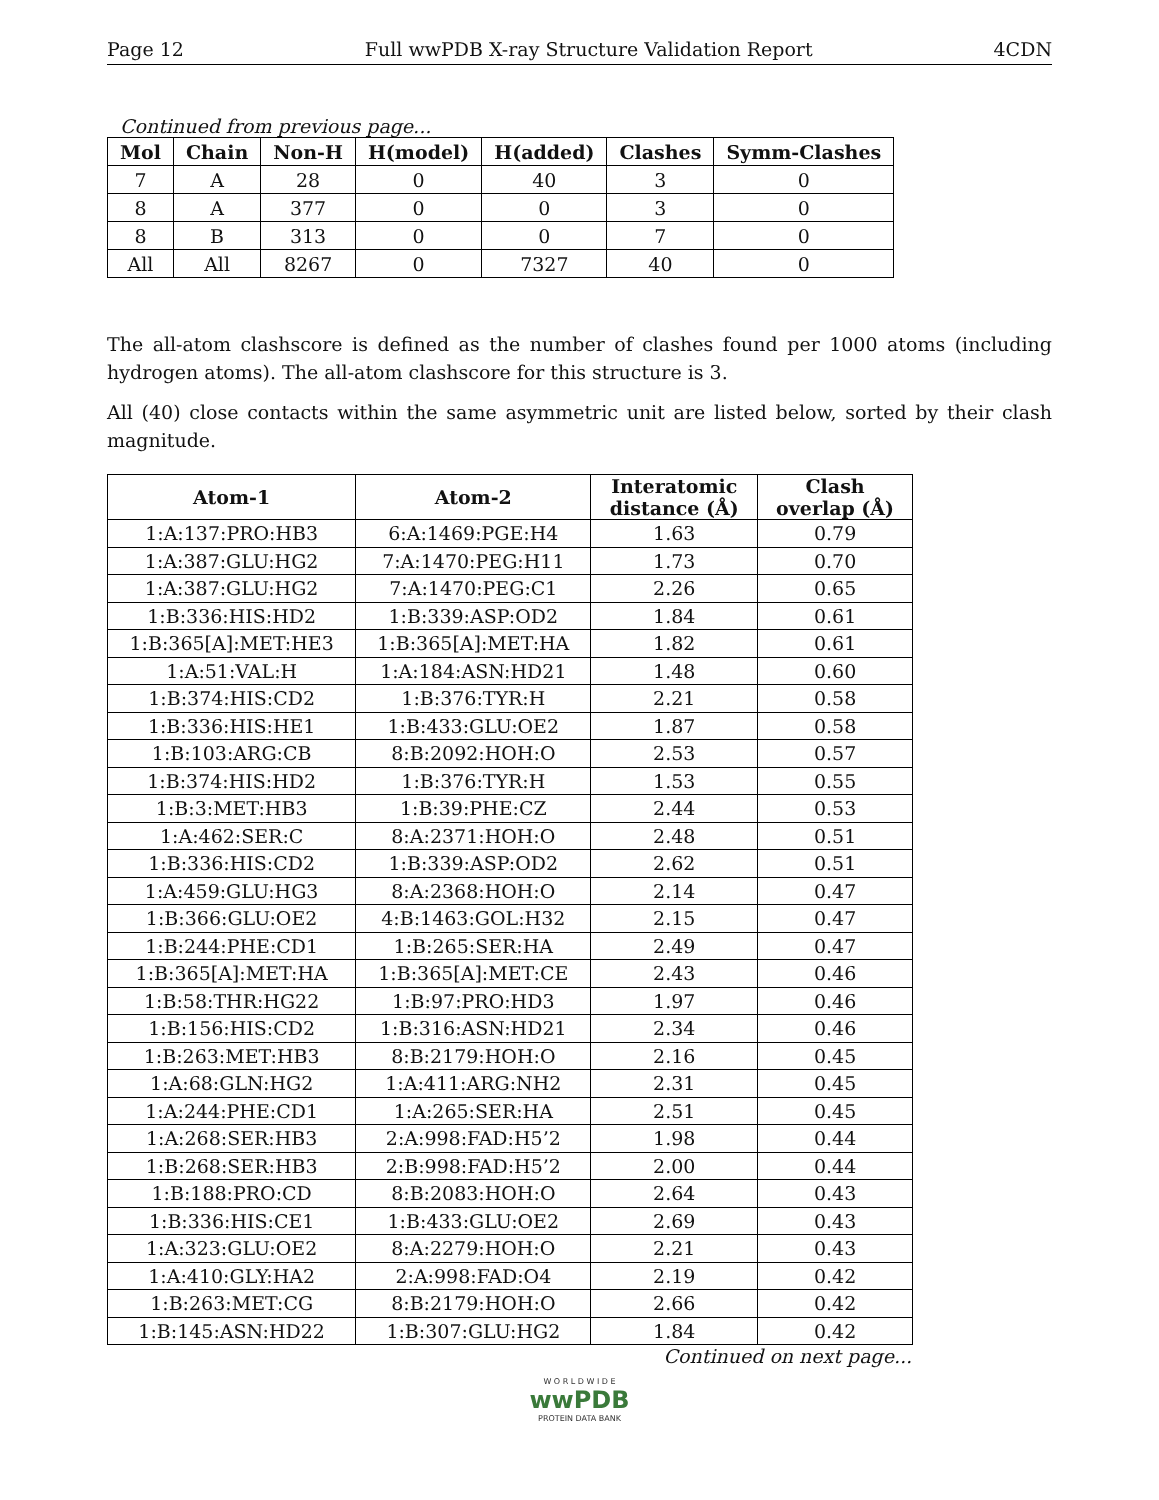Page 12 Full wwPDB X-ray Structure Validation Report 4CDN
Continued from previous page...
| Mol | Chain | Non-H | H(model) | H(added) | Clashes | Symm-Clashes |
| --- | --- | --- | --- | --- | --- | --- |
| 7 | A | 28 | 0 | 40 | 3 | 0 |
| 8 | A | 377 | 0 | 0 | 3 | 0 |
| 8 | B | 313 | 0 | 0 | 7 | 0 |
| All | All | 8267 | 0 | 7327 | 40 | 0 |
The all-atom clashscore is defined as the number of clashes found per 1000 atoms (including hydrogen atoms). The all-atom clashscore for this structure is 3.
All (40) close contacts within the same asymmetric unit are listed below, sorted by their clash magnitude.
| Atom-1 | Atom-2 | Interatomic distance (Å) | Clash overlap (Å) |
| --- | --- | --- | --- |
| 1:A:137:PRO:HB3 | 6:A:1469:PGE:H4 | 1.63 | 0.79 |
| 1:A:387:GLU:HG2 | 7:A:1470:PEG:H11 | 1.73 | 0.70 |
| 1:A:387:GLU:HG2 | 7:A:1470:PEG:C1 | 2.26 | 0.65 |
| 1:B:336:HIS:HD2 | 1:B:339:ASP:OD2 | 1.84 | 0.61 |
| 1:B:365[A]:MET:HE3 | 1:B:365[A]:MET:HA | 1.82 | 0.61 |
| 1:A:51:VAL:H | 1:A:184:ASN:HD21 | 1.48 | 0.60 |
| 1:B:374:HIS:CD2 | 1:B:376:TYR:H | 2.21 | 0.58 |
| 1:B:336:HIS:HE1 | 1:B:433:GLU:OE2 | 1.87 | 0.58 |
| 1:B:103:ARG:CB | 8:B:2092:HOH:O | 2.53 | 0.57 |
| 1:B:374:HIS:HD2 | 1:B:376:TYR:H | 1.53 | 0.55 |
| 1:B:3:MET:HB3 | 1:B:39:PHE:CZ | 2.44 | 0.53 |
| 1:A:462:SER:C | 8:A:2371:HOH:O | 2.48 | 0.51 |
| 1:B:336:HIS:CD2 | 1:B:339:ASP:OD2 | 2.62 | 0.51 |
| 1:A:459:GLU:HG3 | 8:A:2368:HOH:O | 2.14 | 0.47 |
| 1:B:366:GLU:OE2 | 4:B:1463:GOL:H32 | 2.15 | 0.47 |
| 1:B:244:PHE:CD1 | 1:B:265:SER:HA | 2.49 | 0.47 |
| 1:B:365[A]:MET:HA | 1:B:365[A]:MET:CE | 2.43 | 0.46 |
| 1:B:58:THR:HG22 | 1:B:97:PRO:HD3 | 1.97 | 0.46 |
| 1:B:156:HIS:CD2 | 1:B:316:ASN:HD21 | 2.34 | 0.46 |
| 1:B:263:MET:HB3 | 8:B:2179:HOH:O | 2.16 | 0.45 |
| 1:A:68:GLN:HG2 | 1:A:411:ARG:NH2 | 2.31 | 0.45 |
| 1:A:244:PHE:CD1 | 1:A:265:SER:HA | 2.51 | 0.45 |
| 1:A:268:SER:HB3 | 2:A:998:FAD:H5’2 | 1.98 | 0.44 |
| 1:B:268:SER:HB3 | 2:B:998:FAD:H5’2 | 2.00 | 0.44 |
| 1:B:188:PRO:CD | 8:B:2083:HOH:O | 2.64 | 0.43 |
| 1:B:336:HIS:CE1 | 1:B:433:GLU:OE2 | 2.69 | 0.43 |
| 1:A:323:GLU:OE2 | 8:A:2279:HOH:O | 2.21 | 0.43 |
| 1:A:410:GLY:HA2 | 2:A:998:FAD:O4 | 2.19 | 0.42 |
| 1:B:263:MET:CG | 8:B:2179:HOH:O | 2.66 | 0.42 |
| 1:B:145:ASN:HD22 | 1:B:307:GLU:HG2 | 1.84 | 0.42 |
Continued on next page...
W O R L D W I D E
wwPDB
PROTEIN DATA BANK